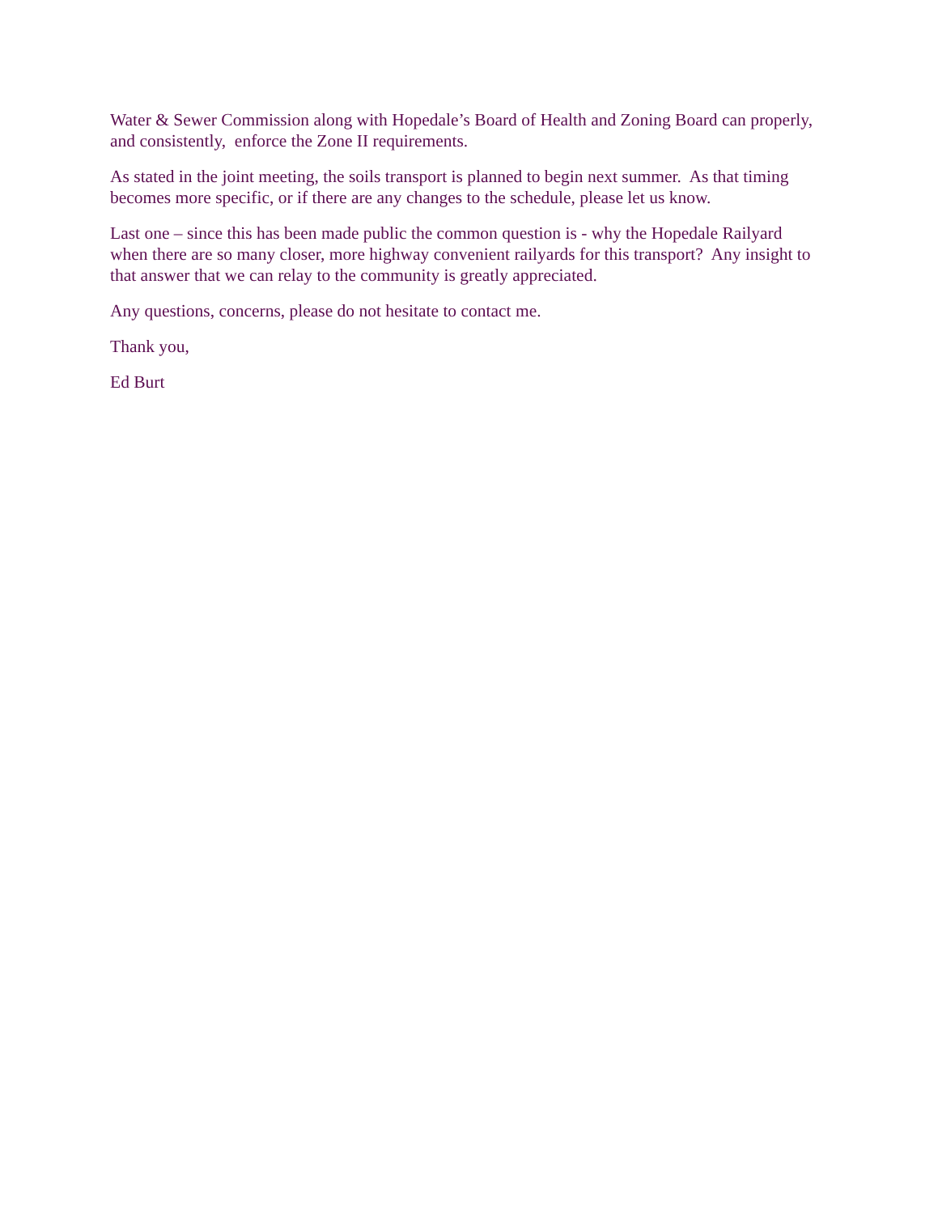Water & Sewer Commission along with Hopedale’s Board of Health and Zoning Board can properly, and consistently, enforce the Zone II requirements.
As stated in the joint meeting, the soils transport is planned to begin next summer. As that timing becomes more specific, or if there are any changes to the schedule, please let us know.
Last one – since this has been made public the common question is - why the Hopedale Railyard when there are so many closer, more highway convenient railyards for this transport? Any insight to that answer that we can relay to the community is greatly appreciated.
Any questions, concerns, please do not hesitate to contact me.
Thank you,
Ed Burt